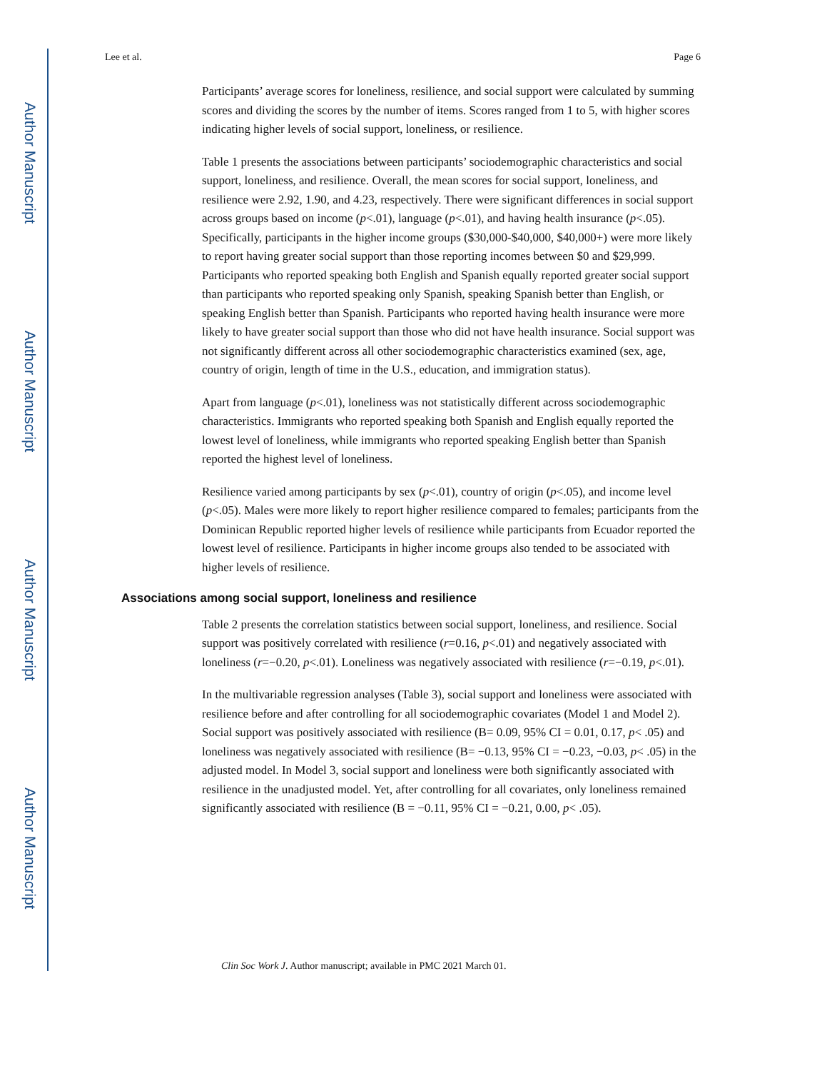Author Manuscript
Author Manuscript
Author Manuscript
Author Manuscript
Lee et al. Page 6
Participants’ average scores for loneliness, resilience, and social support were calculated by summing scores and dividing the scores by the number of items. Scores ranged from 1 to 5, with higher scores indicating higher levels of social support, loneliness, or resilience.
Table 1 presents the associations between participants’ sociodemographic characteristics and social support, loneliness, and resilience. Overall, the mean scores for social support, loneliness, and resilience were 2.92, 1.90, and 4.23, respectively. There were significant differences in social support across groups based on income (p<.01), language (p<.01), and having health insurance (p<.05). Specifically, participants in the higher income groups ($30,000-$40,000, $40,000+) were more likely to report having greater social support than those reporting incomes between $0 and $29,999. Participants who reported speaking both English and Spanish equally reported greater social support than participants who reported speaking only Spanish, speaking Spanish better than English, or speaking English better than Spanish. Participants who reported having health insurance were more likely to have greater social support than those who did not have health insurance. Social support was not significantly different across all other sociodemographic characteristics examined (sex, age, country of origin, length of time in the U.S., education, and immigration status).
Apart from language (p<.01), loneliness was not statistically different across sociodemographic characteristics. Immigrants who reported speaking both Spanish and English equally reported the lowest level of loneliness, while immigrants who reported speaking English better than Spanish reported the highest level of loneliness.
Resilience varied among participants by sex (p<.01), country of origin (p<.05), and income level (p<.05). Males were more likely to report higher resilience compared to females; participants from the Dominican Republic reported higher levels of resilience while participants from Ecuador reported the lowest level of resilience. Participants in higher income groups also tended to be associated with higher levels of resilience.
Associations among social support, loneliness and resilience
Table 2 presents the correlation statistics between social support, loneliness, and resilience. Social support was positively correlated with resilience (r=0.16, p<.01) and negatively associated with loneliness (r=−0.20, p<.01). Loneliness was negatively associated with resilience (r=−0.19, p<.01).
In the multivariable regression analyses (Table 3), social support and loneliness were associated with resilience before and after controlling for all sociodemographic covariates (Model 1 and Model 2). Social support was positively associated with resilience (B= 0.09, 95% CI = 0.01, 0.17, p< .05) and loneliness was negatively associated with resilience (B= −0.13, 95% CI = −0.23, −0.03, p< .05) in the adjusted model. In Model 3, social support and loneliness were both significantly associated with resilience in the unadjusted model. Yet, after controlling for all covariates, only loneliness remained significantly associated with resilience (B = −0.11, 95% CI = −0.21, 0.00, p< .05).
Clin Soc Work J. Author manuscript; available in PMC 2021 March 01.